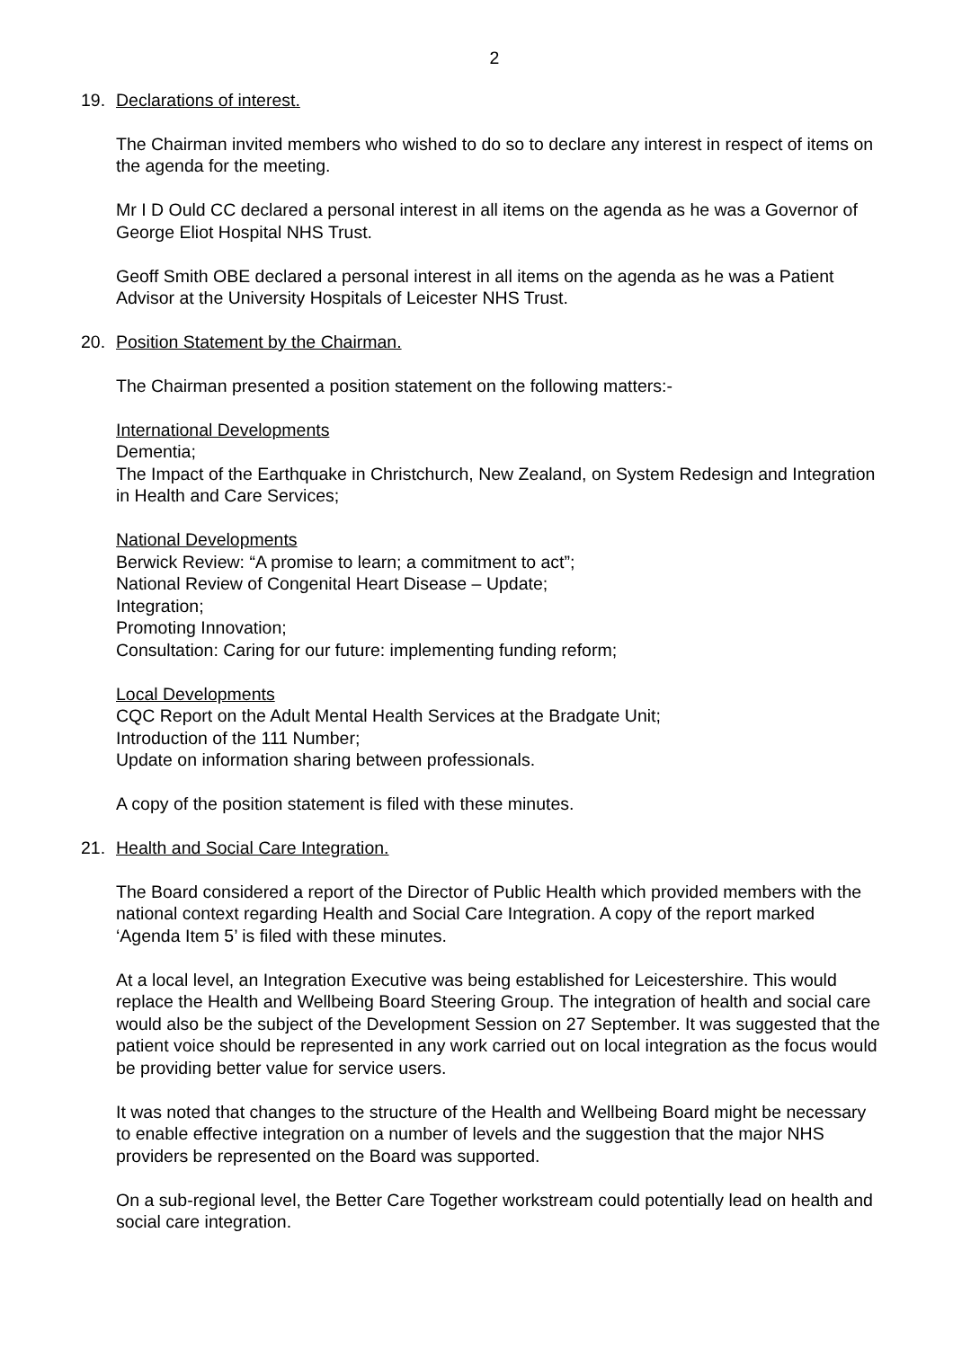2
19. Declarations of interest.
The Chairman invited members who wished to do so to declare any interest in respect of items on the agenda for the meeting.
Mr I D Ould CC declared a personal interest in all items on the agenda as he was a Governor of George Eliot Hospital NHS Trust.
Geoff Smith OBE declared a personal interest in all items on the agenda as he was a Patient Advisor at the University Hospitals of Leicester NHS Trust.
20. Position Statement by the Chairman.
The Chairman presented a position statement on the following matters:-
International Developments
Dementia;
The Impact of the Earthquake in Christchurch, New Zealand, on System Redesign and Integration in Health and Care Services;
National Developments
Berwick Review: “A promise to learn; a commitment to act”;
National Review of Congenital Heart Disease – Update;
Integration;
Promoting Innovation;
Consultation: Caring for our future: implementing funding reform;
Local Developments
CQC Report on the Adult Mental Health Services at the Bradgate Unit;
Introduction of the 111 Number;
Update on information sharing between professionals.
A copy of the position statement is filed with these minutes.
21. Health and Social Care Integration.
The Board considered a report of the Director of Public Health which provided members with the national context regarding Health and Social Care Integration. A copy of the report marked ‘Agenda Item 5’ is filed with these minutes.
At a local level, an Integration Executive was being established for Leicestershire. This would replace the Health and Wellbeing Board Steering Group. The integration of health and social care would also be the subject of the Development Session on 27 September. It was suggested that the patient voice should be represented in any work carried out on local integration as the focus would be providing better value for service users.
It was noted that changes to the structure of the Health and Wellbeing Board might be necessary to enable effective integration on a number of levels and the suggestion that the major NHS providers be represented on the Board was supported.
On a sub-regional level, the Better Care Together workstream could potentially lead on health and social care integration.